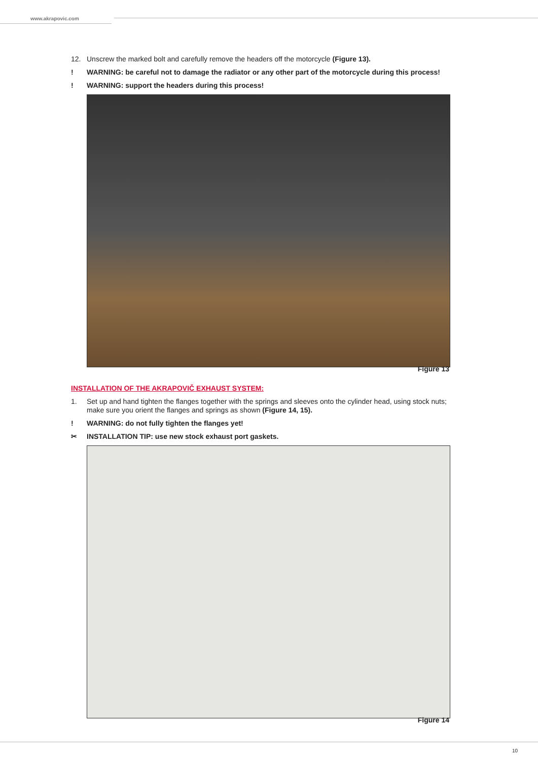www.akrapovic.com
12. Unscrew the marked bolt and carefully remove the headers off the motorcycle (Figure 13).
! WARNING: be careful not to damage the radiator or any other part of the motorcycle during this process!
! WARNING: support the headers during this process!
Figure 13
INSTALLATION OF THE AKRAPOVIČ EXHAUST SYSTEM:
1. Set up and hand tighten the flanges together with the springs and sleeves onto the cylinder head, using stock nuts; make sure you orient the flanges and springs as shown (Figure 14, 15).
! WARNING: do not fully tighten the flanges yet!
✂ INSTALLATION TIP: use new stock exhaust port gaskets.
Figure 14
10